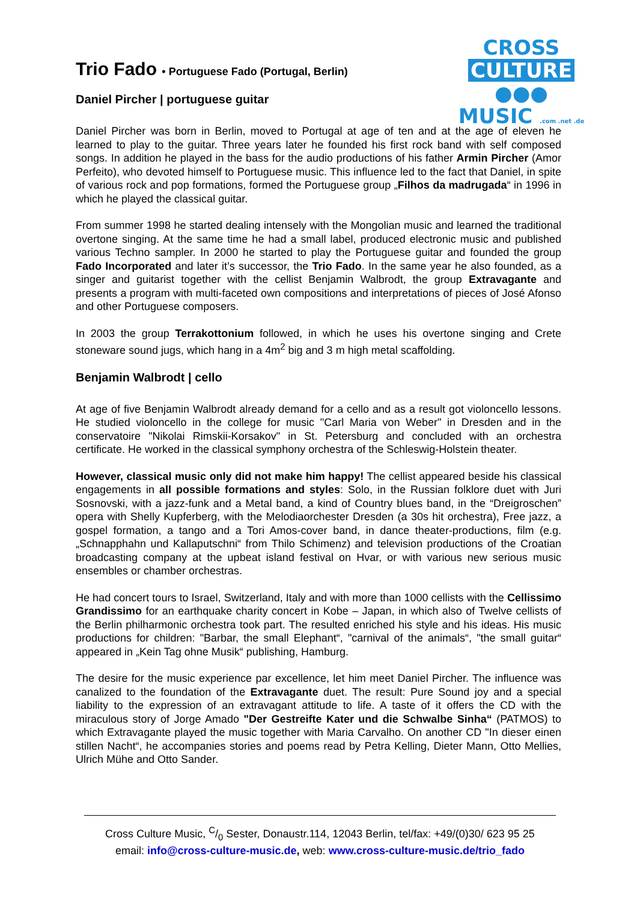CROSS
CULTURE ●●●
MUSIC .com .net .de
Trio Fado • Portuguese Fado (Portugal, Berlin)
Daniel Pircher | portuguese guitar
Daniel Pircher was born in Berlin, moved to Portugal at age of ten and at the age of eleven he learned to play to the guitar. Three years later he founded his first rock band with self composed songs. In addition he played in the bass for the audio productions of his father Armin Pircher (Amor Perfeito), who devoted himself to Portuguese music. This influence led to the fact that Daniel, in spite of various rock and pop formations, formed the Portuguese group „Filhos da madrugada“ in 1996 in which he played the classical guitar.
From summer 1998 he started dealing intensely with the Mongolian music and learned the traditional overtone singing. At the same time he had a small label, produced electronic music and published various Techno sampler. In 2000 he started to play the Portuguese guitar and founded the group Fado Incorporated and later it’s successor, the Trio Fado. In the same year he also founded, as a singer and guitarist together with the cellist Benjamin Walbrodt, the group Extravagante and presents a program with multi-faceted own compositions and interpretations of pieces of José Afonso and other Portuguese composers.
In 2003 the group Terrakottonium followed, in which he uses his overtone singing and Crete stoneware sound jugs, which hang in a 4m<sup>2</sup> big and 3 m high metal scaffolding.
Benjamin Walbrodt | cello
At age of five Benjamin Walbrodt already demand for a cello and as a result got violoncello lessons. He studied violoncello in the college for music "Carl Maria von Weber" in Dresden and in the conservatoire "Nikolai Rimskii-Korsakov" in St. Petersburg and concluded with an orchestra certificate. He worked in the classical symphony orchestra of the Schleswig-Holstein theater.
However, classical music only did not make him happy! The cellist appeared beside his classical engagements in all possible formations and styles: Solo, in the Russian folklore duet with Juri Sosnovski, with a jazz-funk and a Metal band, a kind of Country blues band, in the “Dreigroschen” opera with Shelly Kupferberg, with the Melodiaorchester Dresden (a 30s hit orchestra), Free jazz, a gospel formation, a tango and a Tori Amos-cover band, in dance theater-productions, film (e.g. „Schnapphahn und Kallaputschni“ from Thilo Schimenz) and television productions of the Croatian broadcasting company at the upbeat island festival on Hvar, or with various new serious music ensembles or chamber orchestras.
He had concert tours to Israel, Switzerland, Italy and with more than 1000 cellists with the Cellissimo Grandissimo for an earthquake charity concert in Kobe – Japan, in which also of Twelve cellists of the Berlin philharmonic orchestra took part. The resulted enriched his style and his ideas. His music productions for children: "Barbar, the small Elephant“, "carnival of the animals“, "the small guitar“ appeared in „Kein Tag ohne Musik“ publishing, Hamburg.
The desire for the music experience par excellence, let him meet Daniel Pircher. The influence was canalized to the foundation of the Extravagante duet. The result: Pure Sound joy and a special liability to the expression of an extravagant attitude to life. A taste of it offers the CD with the miraculous story of Jorge Amado "Der Gestreifte Kater und die Schwalbe Sinha“ (PATMOS) to which Extravagante played the music together with Maria Carvalho. On another CD "In dieser einen stillen Nacht“, he accompanies stories and poems read by Petra Kelling, Dieter Mann, Otto Mellies, Ulrich Mühe and Otto Sander.
Cross Culture Music, C/0 Sester, Donaustr.114, 12043 Berlin, tel/fax: +49/(0)30/ 623 95 25
email: info@cross-culture-music.de, web: www.cross-culture-music.de/trio_fado